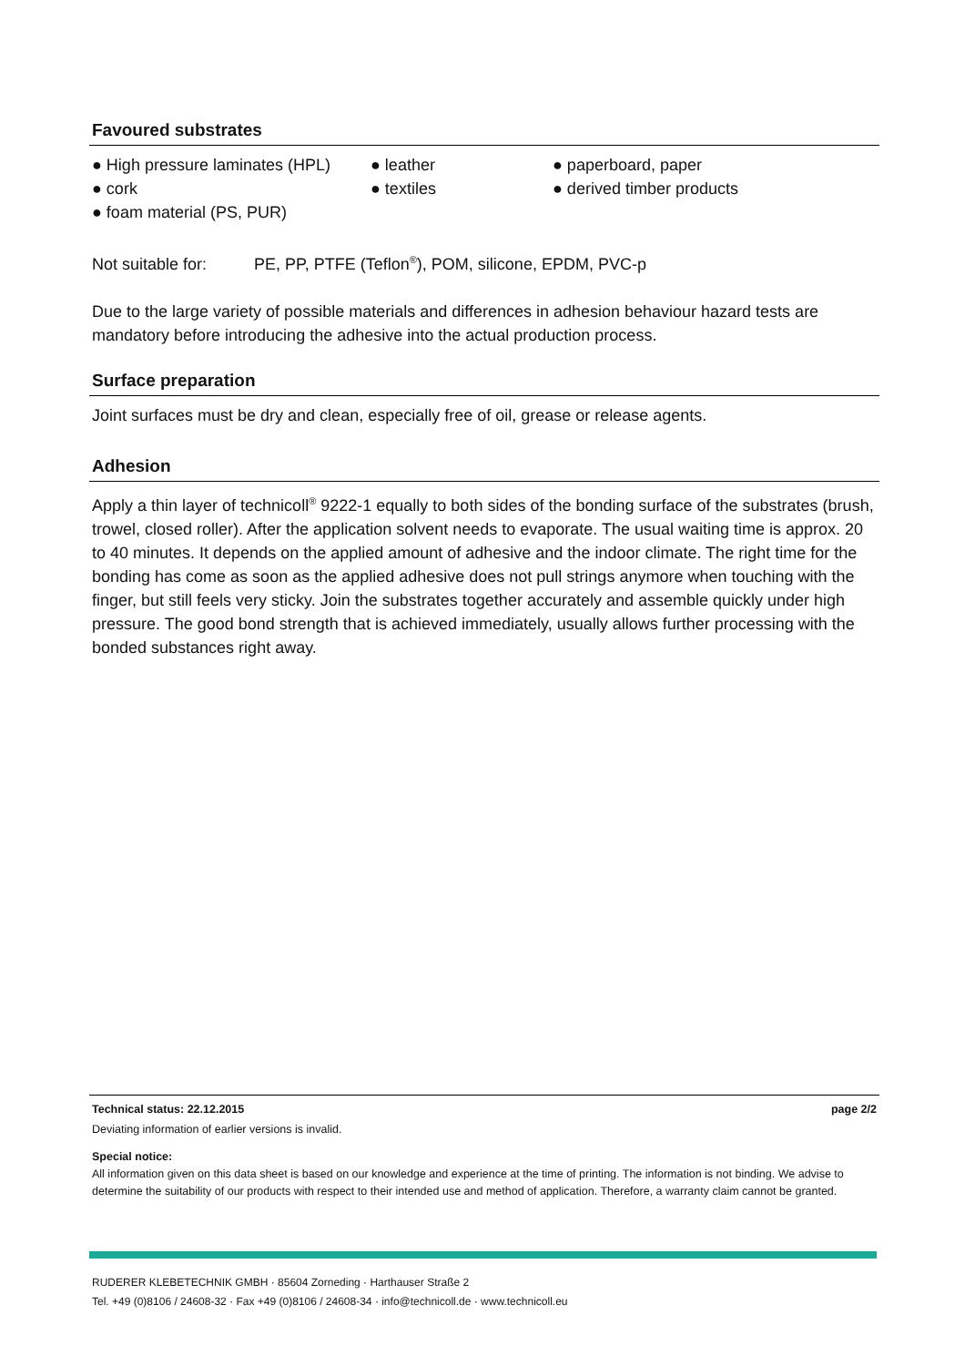Favoured substrates
● High pressure laminates (HPL)
● leather
● paperboard, paper
● cork
● textiles
● derived timber products
● foam material (PS, PUR)
Not suitable for: PE, PP, PTFE (Teflon<sup>®</sup>), POM, silicone, EPDM, PVC-p
Due to the large variety of possible materials and differences in adhesion behaviour hazard tests are mandatory before introducing the adhesive into the actual production process.
Surface preparation
Joint surfaces must be dry and clean, especially free of oil, grease or release agents.
Adhesion
Apply a thin layer of technicoll<sup>®</sup> 9222-1 equally to both sides of the bonding surface of the substrates (brush, trowel, closed roller). After the application solvent needs to evaporate. The usual waiting time is approx. 20 to 40 minutes. It depends on the applied amount of adhesive and the indoor climate. The right time for the bonding has come as soon as the applied adhesive does not pull strings anymore when touching with the finger, but still feels very sticky. Join the substrates together accurately and assemble quickly under high pressure. The good bond strength that is achieved immediately, usually allows further processing with the bonded substances right away.
Technical status: 22.12.2015 page 2/2
Deviating information of earlier versions is invalid.
Special notice:
All information given on this data sheet is based on our knowledge and experience at the time of printing. The information is not binding. We advise to determine the suitability of our products with respect to their intended use and method of application. Therefore, a warranty claim cannot be granted.
RUDERER KLEBETECHNIK GMBH · 85604 Zorneding · Harthauser Straße 2
Tel. +49 (0)8106 / 24608-32 · Fax +49 (0)8106 / 24608-34 · info@technicoll.de · www.technicoll.eu